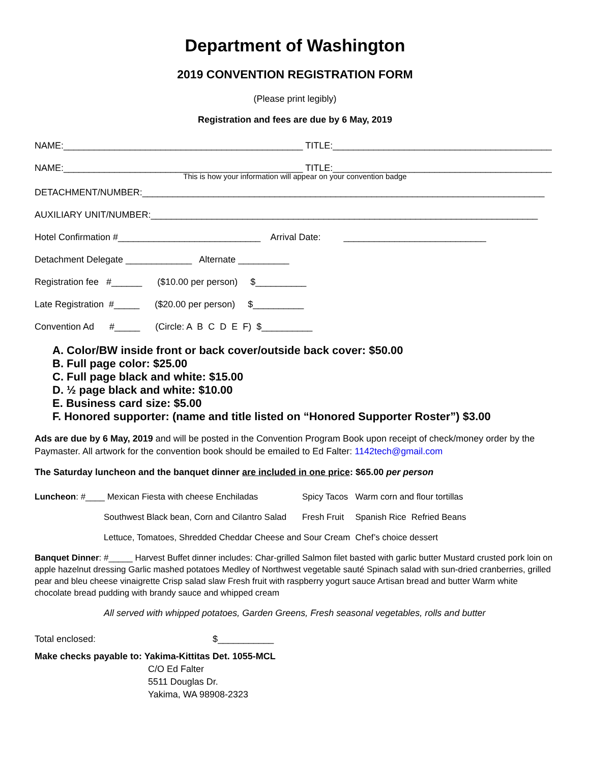Department of Washington
2019 CONVENTION REGISTRATION FORM
(Please print legibly)
Registration and fees are due by 6 May, 2019
NAME:_______________________________________________ TITLE:___________________________________________
NAME:_______________________________________________ TITLE:___________________________________________
This is how your information will appear on your convention badge
DETACHMENT/NUMBER:_______________________________________________________________________________
AUXILIARY UNIT/NUMBER:____________________________________________________________________________
Hotel Confirmation #____________________________ Arrival Date: ____________________________
Detachment Delegate _____________ Alternate __________
Registration fee #______ ($10.00 per person) $__________
Late Registration #_____ ($20.00 per person) $__________
Convention Ad #_____ (Circle: A B C D E F) $__________
A. Color/BW inside front or back cover/outside back cover: $50.00
B. Full page color: $25.00
C. Full page black and white: $15.00
D. ½ page black and white: $10.00
E. Business card size: $5.00
F. Honored supporter: (name and title listed on “Honored Supporter Roster”) $3.00
Ads are due by 6 May, 2019 and will be posted in the Convention Program Book upon receipt of check/money order by the Paymaster. All artwork for the convention book should be emailed to Ed Falter: 1142tech@gmail.com
The Saturday luncheon and the banquet dinner are included in one price: $65.00 per person
| Luncheon : #____ Mexican Fiesta with cheese Enchiladas | Spicy Tacos | Warm corn and flour tortillas | |
| Southwest Black bean, Corn and Cilantro Salad | Fresh Fruit | Spanish Rice | Refried Beans |
| Lettuce, Tomatoes, Shredded Cheddar Cheese and Sour Cream | | Chef’s choice dessert | |
Banquet Dinner: #_____ Harvest Buffet dinner includes: Char-grilled Salmon filet basted with garlic butter Mustard crusted pork loin on apple hazelnut dressing Garlic mashed potatoes Medley of Northwest vegetable sauté Spinach salad with sun-dried cranberries, grilled pear and bleu cheese vinaigrette Crisp salad slaw Fresh fruit with raspberry yogurt sauce Artisan bread and butter Warm white chocolate bread pudding with brandy sauce and whipped cream
All served with whipped potatoes, Garden Greens, Fresh seasonal vegetables, rolls and butter
Total enclosed: $___________
Make checks payable to: Yakima-Kittitas Det. 1055-MCL
C/O Ed Falter
5511 Douglas Dr.
Yakima, WA 98908-2323